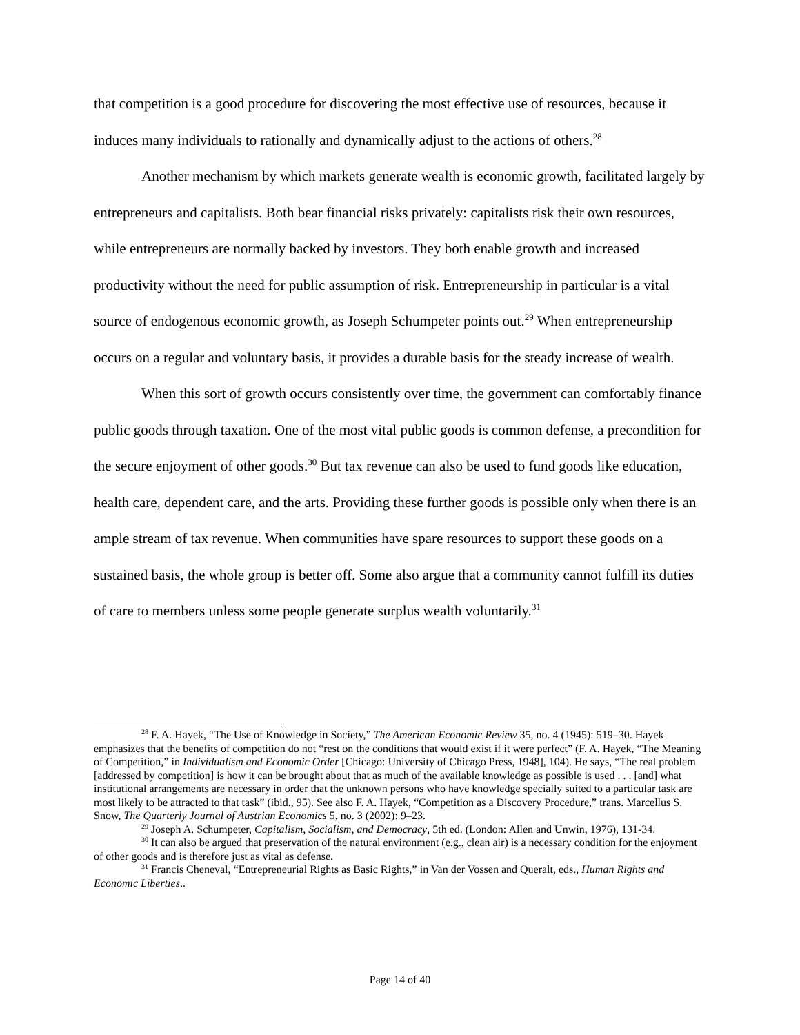that competition is a good procedure for discovering the most effective use of resources, because it induces many individuals to rationally and dynamically adjust to the actions of others.<sup>28</sup>
Another mechanism by which markets generate wealth is economic growth, facilitated largely by entrepreneurs and capitalists. Both bear financial risks privately: capitalists risk their own resources, while entrepreneurs are normally backed by investors. They both enable growth and increased productivity without the need for public assumption of risk. Entrepreneurship in particular is a vital source of endogenous economic growth, as Joseph Schumpeter points out.<sup>29</sup> When entrepreneurship occurs on a regular and voluntary basis, it provides a durable basis for the steady increase of wealth.
When this sort of growth occurs consistently over time, the government can comfortably finance public goods through taxation. One of the most vital public goods is common defense, a precondition for the secure enjoyment of other goods.<sup>30</sup> But tax revenue can also be used to fund goods like education, health care, dependent care, and the arts. Providing these further goods is possible only when there is an ample stream of tax revenue. When communities have spare resources to support these goods on a sustained basis, the whole group is better off. Some also argue that a community cannot fulfill its duties of care to members unless some people generate surplus wealth voluntarily.<sup>31</sup>
<sup>28</sup> F. A. Hayek, “The Use of Knowledge in Society,” The American Economic Review 35, no. 4 (1945): 519–30. Hayek emphasizes that the benefits of competition do not “rest on the conditions that would exist if it were perfect” (F. A. Hayek, “The Meaning of Competition,” in Individualism and Economic Order [Chicago: University of Chicago Press, 1948], 104). He says, “The real problem [addressed by competition] is how it can be brought about that as much of the available knowledge as possible is used . . . [and] what institutional arrangements are necessary in order that the unknown persons who have knowledge specially suited to a particular task are most likely to be attracted to that task” (ibid., 95). See also F. A. Hayek, “Competition as a Discovery Procedure,” trans. Marcellus S. Snow, The Quarterly Journal of Austrian Economics 5, no. 3 (2002): 9–23.
<sup>29</sup> Joseph A. Schumpeter, Capitalism, Socialism, and Democracy, 5th ed. (London: Allen and Unwin, 1976), 131-34.
<sup>30</sup> It can also be argued that preservation of the natural environment (e.g., clean air) is a necessary condition for the enjoyment of other goods and is therefore just as vital as defense.
<sup>31</sup> Francis Cheneval, “Entrepreneurial Rights as Basic Rights,” in Van der Vossen and Queralt, eds., Human Rights and Economic Liberties..
Page 14 of 40